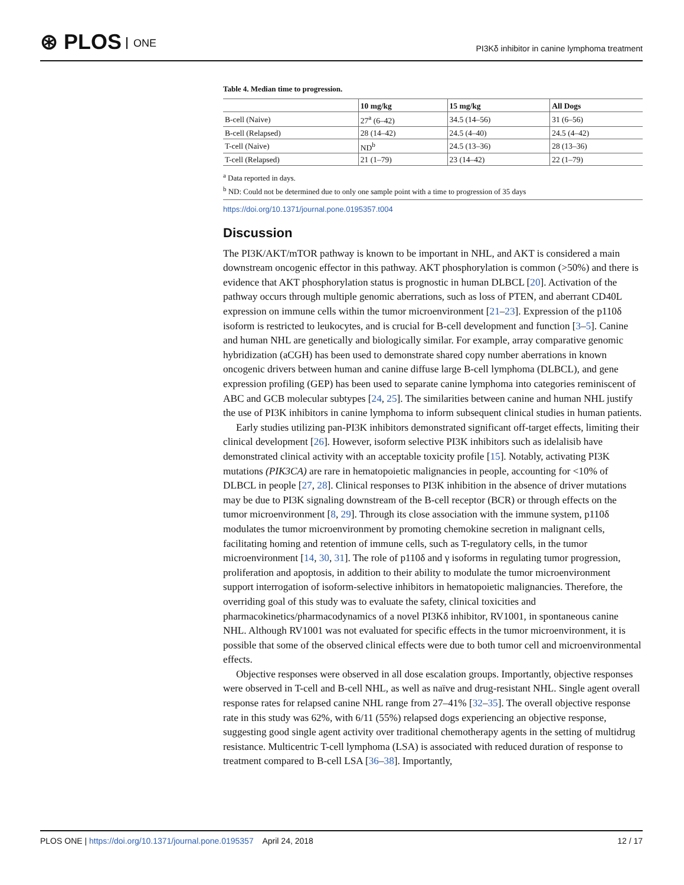⊛ PLOS ONE
PI3Kδ inhibitor in canine lymphoma treatment
Table 4. Median time to progression.
| | 10 mg/kg | 15 mg/kg | All Dogs |
| --- | --- | --- | --- |
| B-cell (Naive) | 27<sup>a</sup> (6–42) | 34.5 (14–56) | 31 (6–56) |
| B-cell (Relapsed) | 28 (14–42) | 24.5 (4–40) | 24.5 (4–42) |
| T-cell (Naive) | ND<sup>b</sup> | 24.5 (13–36) | 28 (13–36) |
| T-cell (Relapsed) | 21 (1–79) | 23 (14–42) | 22 (1–79) |
<sup>a</sup> Data reported in days.
<sup>b</sup> ND: Could not be determined due to only one sample point with a time to progression of 35 days
https://doi.org/10.1371/journal.pone.0195357.t004
Discussion
The PI3K/AKT/mTOR pathway is known to be important in NHL, and AKT is considered a main downstream oncogenic effector in this pathway. AKT phosphorylation is common (>50%) and there is evidence that AKT phosphorylation status is prognostic in human DLBCL [20]. Activation of the pathway occurs through multiple genomic aberrations, such as loss of PTEN, and aberrant CD40L expression on immune cells within the tumor microenvironment [21–23]. Expression of the p110δ isoform is restricted to leukocytes, and is crucial for B-cell development and function [3–5]. Canine and human NHL are genetically and biologically similar. For example, array comparative genomic hybridization (aCGH) has been used to demonstrate shared copy number aberrations in known oncogenic drivers between human and canine diffuse large B-cell lymphoma (DLBCL), and gene expression profiling (GEP) has been used to separate canine lymphoma into categories reminiscent of ABC and GCB molecular subtypes [24, 25]. The similarities between canine and human NHL justify the use of PI3K inhibitors in canine lymphoma to inform subsequent clinical studies in human patients.
Early studies utilizing pan-PI3K inhibitors demonstrated significant off-target effects, limiting their clinical development [26]. However, isoform selective PI3K inhibitors such as idelalisib have demonstrated clinical activity with an acceptable toxicity profile [15]. Notably, activating PI3K mutations (PIK3CA) are rare in hematopoietic malignancies in people, accounting for <10% of DLBCL in people [27, 28]. Clinical responses to PI3K inhibition in the absence of driver mutations may be due to PI3K signaling downstream of the B-cell receptor (BCR) or through effects on the tumor microenvironment [8, 29]. Through its close association with the immune system, p110δ modulates the tumor microenvironment by promoting chemokine secretion in malignant cells, facilitating homing and retention of immune cells, such as T-regulatory cells, in the tumor microenvironment [14, 30, 31]. The role of p110δ and γ isoforms in regulating tumor progression, proliferation and apoptosis, in addition to their ability to modulate the tumor microenvironment support interrogation of isoform-selective inhibitors in hematopoietic malignancies. Therefore, the overriding goal of this study was to evaluate the safety, clinical toxicities and pharmacokinetics/pharmacodynamics of a novel PI3Kδ inhibitor, RV1001, in spontaneous canine NHL. Although RV1001 was not evaluated for specific effects in the tumor microenvironment, it is possible that some of the observed clinical effects were due to both tumor cell and microenvironmental effects.
Objective responses were observed in all dose escalation groups. Importantly, objective responses were observed in T-cell and B-cell NHL, as well as naïve and drug-resistant NHL. Single agent overall response rates for relapsed canine NHL range from 27–41% [32–35]. The overall objective response rate in this study was 62%, with 6/11 (55%) relapsed dogs experiencing an objective response, suggesting good single agent activity over traditional chemotherapy agents in the setting of multidrug resistance. Multicentric T-cell lymphoma (LSA) is associated with reduced duration of response to treatment compared to B-cell LSA [36–38]. Importantly,
PLOS ONE | https://doi.org/10.1371/journal.pone.0195357 April 24, 2018 12 / 17